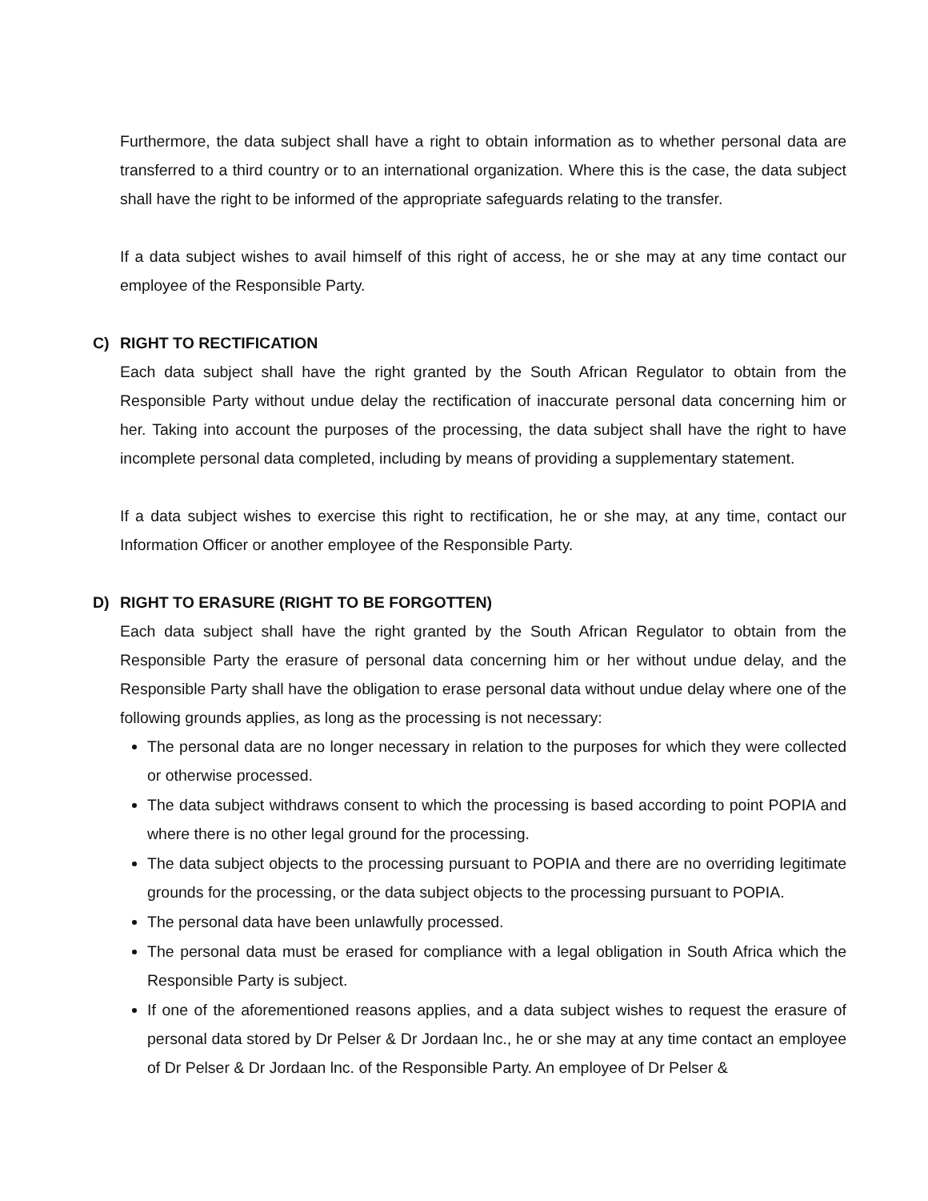Furthermore, the data subject shall have a right to obtain information as to whether personal data are transferred to a third country or to an international organization. Where this is the case, the data subject shall have the right to be informed of the appropriate safeguards relating to the transfer.
If a data subject wishes to avail himself of this right of access, he or she may at any time contact our employee of the Responsible Party.
C) RIGHT TO RECTIFICATION
Each data subject shall have the right granted by the South African Regulator to obtain from the Responsible Party without undue delay the rectification of inaccurate personal data concerning him or her. Taking into account the purposes of the processing, the data subject shall have the right to have incomplete personal data completed, including by means of providing a supplementary statement.
If a data subject wishes to exercise this right to rectification, he or she may, at any time, contact our Information Officer or another employee of the Responsible Party.
D) RIGHT TO ERASURE (RIGHT TO BE FORGOTTEN)
Each data subject shall have the right granted by the South African Regulator to obtain from the Responsible Party the erasure of personal data concerning him or her without undue delay, and the Responsible Party shall have the obligation to erase personal data without undue delay where one of the following grounds applies, as long as the processing is not necessary:
The personal data are no longer necessary in relation to the purposes for which they were collected or otherwise processed.
The data subject withdraws consent to which the processing is based according to point POPIA and where there is no other legal ground for the processing.
The data subject objects to the processing pursuant to POPIA and there are no overriding legitimate grounds for the processing, or the data subject objects to the processing pursuant to POPIA.
The personal data have been unlawfully processed.
The personal data must be erased for compliance with a legal obligation in South Africa which the Responsible Party is subject.
If one of the aforementioned reasons applies, and a data subject wishes to request the erasure of personal data stored by Dr Pelser & Dr Jordaan lnc., he or she may at any time contact an employee of Dr Pelser & Dr Jordaan lnc. of the Responsible Party. An employee of Dr Pelser &